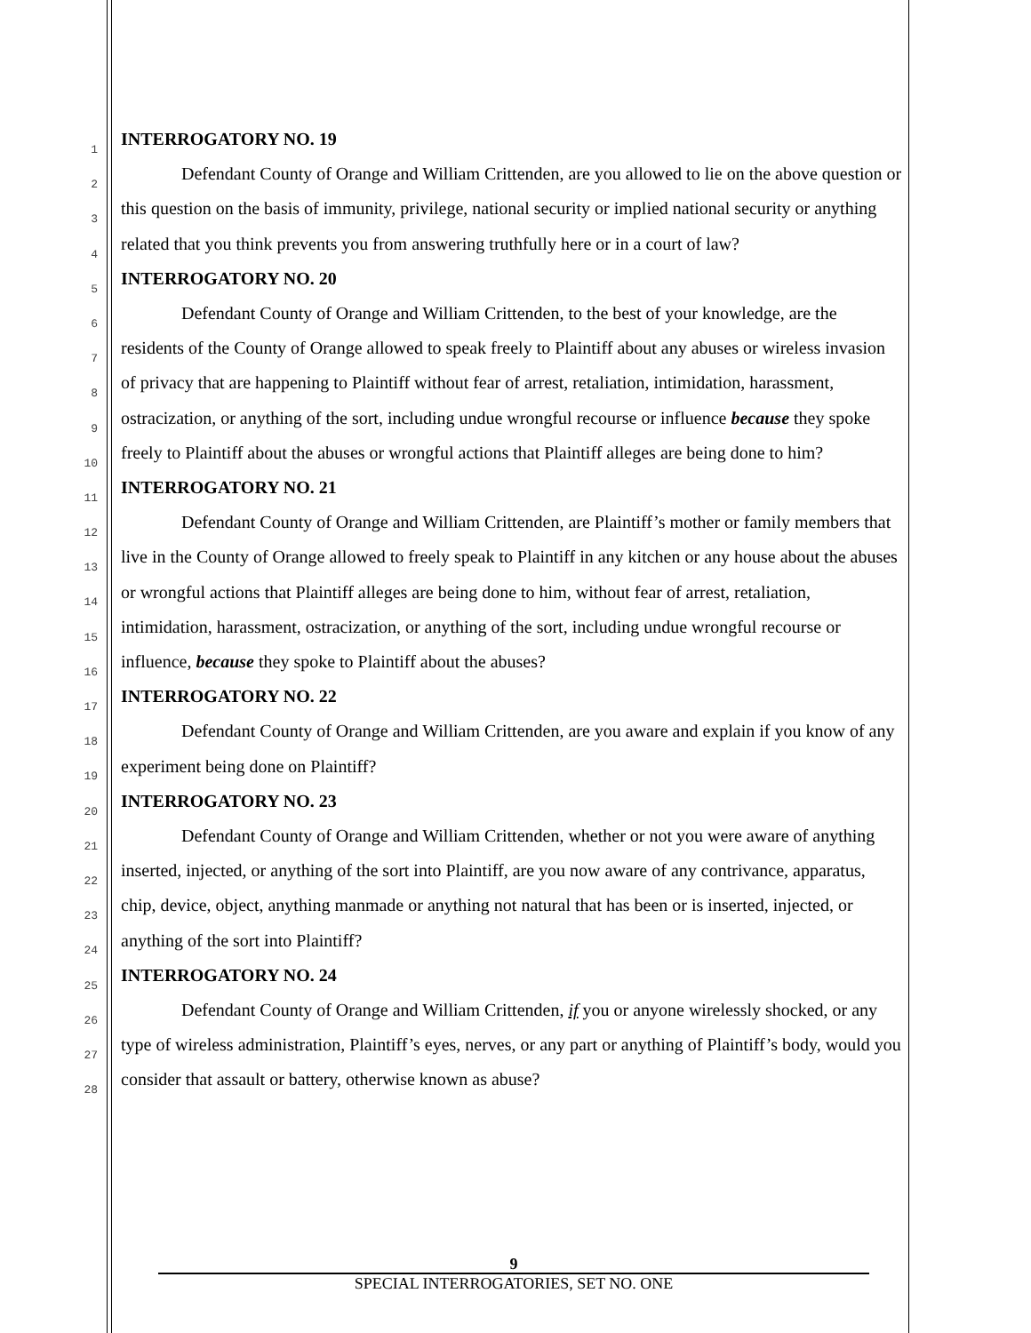1
2
3
4
5
6
7
8
9
10
11
12
13
14
15
16
17
18
19
20
21
22
23
24
25
26
27
28
INTERROGATORY NO. 19
Defendant County of Orange and William Crittenden, are you allowed to lie on the above question or this question on the basis of immunity, privilege, national security or implied national security or anything related that you think prevents you from answering truthfully here or in a court of law?
INTERROGATORY NO. 20
Defendant County of Orange and William Crittenden, to the best of your knowledge, are the residents of the County of Orange allowed to speak freely to Plaintiff about any abuses or wireless invasion of privacy that are happening to Plaintiff without fear of arrest, retaliation, intimidation, harassment, ostracization, or anything of the sort, including undue wrongful recourse or influence because they spoke freely to Plaintiff about the abuses or wrongful actions that Plaintiff alleges are being done to him?
INTERROGATORY NO. 21
Defendant County of Orange and William Crittenden, are Plaintiff’s mother or family members that live in the County of Orange allowed to freely speak to Plaintiff in any kitchen or any house about the abuses or wrongful actions that Plaintiff alleges are being done to him, without fear of arrest, retaliation, intimidation, harassment, ostracization, or anything of the sort, including undue wrongful recourse or influence, because they spoke to Plaintiff about the abuses?
INTERROGATORY NO. 22
Defendant County of Orange and William Crittenden, are you aware and explain if you know of any experiment being done on Plaintiff?
INTERROGATORY NO. 23
Defendant County of Orange and William Crittenden, whether or not you were aware of anything inserted, injected, or anything of the sort into Plaintiff, are you now aware of any contrivance, apparatus, chip, device, object, anything manmade or anything not natural that has been or is inserted, injected, or anything of the sort into Plaintiff?
INTERROGATORY NO. 24
Defendant County of Orange and William Crittenden, if you or anyone wirelessly shocked, or any type of wireless administration, Plaintiff’s eyes, nerves, or any part or anything of Plaintiff’s body, would you consider that assault or battery, otherwise known as abuse?
9
SPECIAL INTERROGATORIES, SET NO. ONE